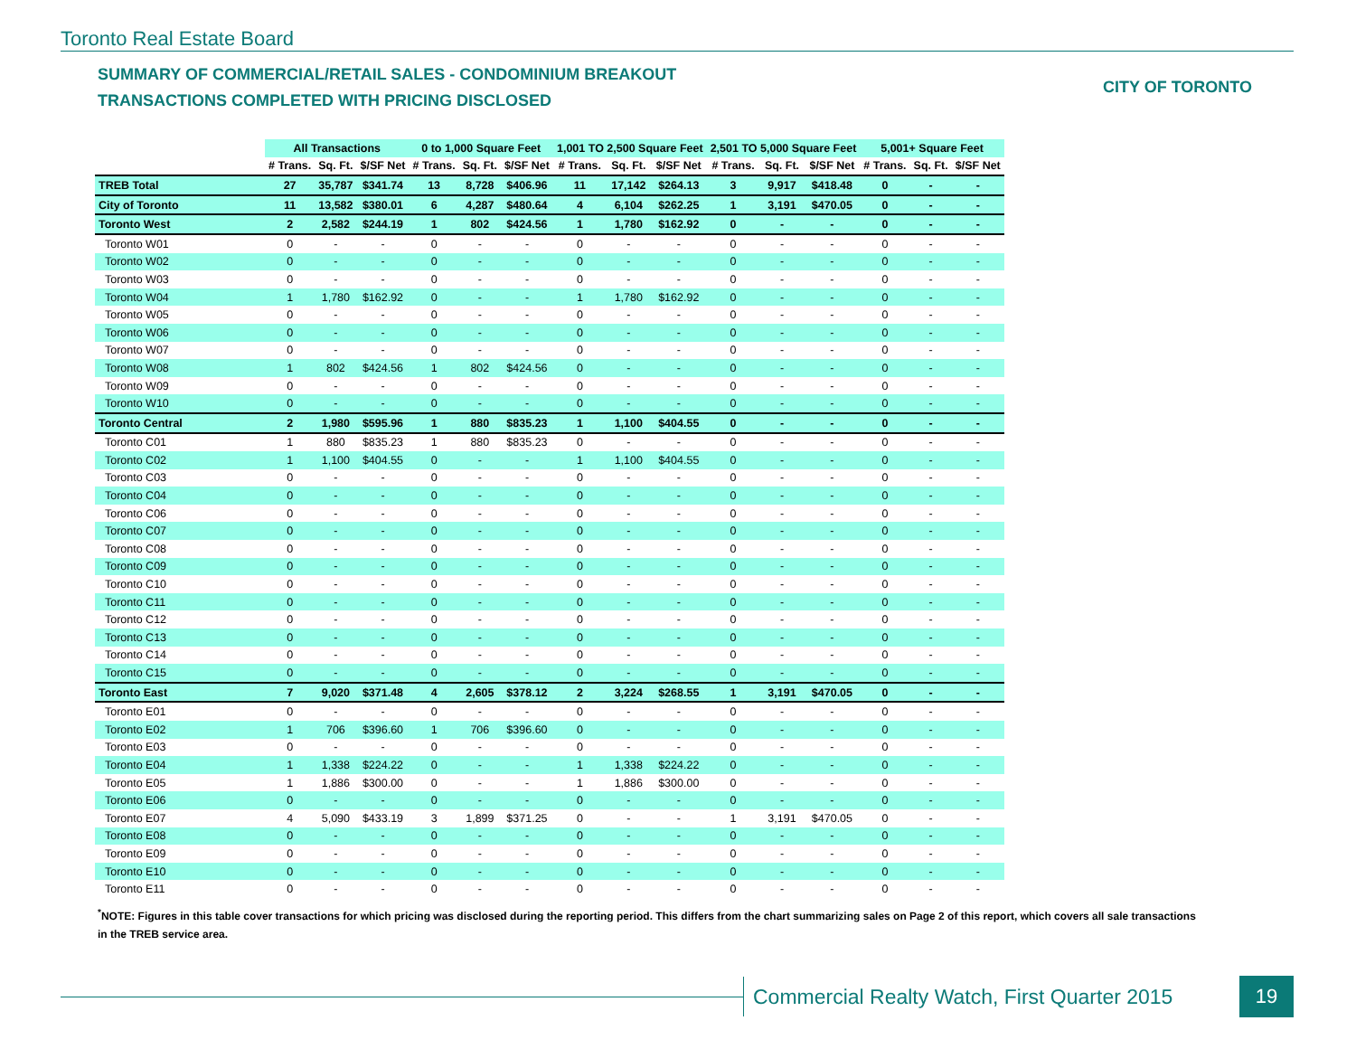Toronto Real Estate Board
SUMMARY OF COMMERCIAL/RETAIL SALES - CONDOMINIUM BREAKOUT
TRANSACTIONS COMPLETED WITH PRICING DISCLOSED
CITY OF TORONTO
| | All Transactions | | | 0 to 1,000 Square Feet | | | 1,001 TO 2,500 Square Feet | | | 2,501 TO 5,000 Square Feet | | | 5,001+ Square Feet | | |
| --- | --- | --- | --- | --- | --- | --- | --- | --- | --- | --- | --- | --- | --- | --- | --- |
| | # Trans. | Sq. Ft. | $/SF Net | # Trans. | Sq. Ft. | $/SF Net | # Trans. | Sq. Ft. | $/SF Net | # Trans. | Sq. Ft. | $/SF Net | # Trans. | Sq. Ft. | $/SF Net |
| TREB Total | 27 | 35,787 | $341.74 | 13 | 8,728 | $406.96 | 11 | 17,142 | $264.13 | 3 | 9,917 | $418.48 | 0 | - | - |
| City of Toronto | 11 | 13,582 | $380.01 | 6 | 4,287 | $480.64 | 4 | 6,104 | $262.25 | 1 | 3,191 | $470.05 | 0 | - | - |
| Toronto West | 2 | 2,582 | $244.19 | 1 | 802 | $424.56 | 1 | 1,780 | $162.92 | 0 | - | - | 0 | - | - |
| Toronto W01 | 0 | - | - | 0 | - | - | 0 | - | - | 0 | - | - | 0 | - | - |
| Toronto W02 | 0 | - | - | 0 | - | - | 0 | - | - | 0 | - | - | 0 | - | - |
| Toronto W03 | 0 | - | - | 0 | - | - | 0 | - | - | 0 | - | - | 0 | - | - |
| Toronto W04 | 1 | 1,780 | $162.92 | 0 | - | - | 1 | 1,780 | $162.92 | 0 | - | - | 0 | - | - |
| Toronto W05 | 0 | - | - | 0 | - | - | 0 | - | - | 0 | - | - | 0 | - | - |
| Toronto W06 | 0 | - | - | 0 | - | - | 0 | - | - | 0 | - | - | 0 | - | - |
| Toronto W07 | 0 | - | - | 0 | - | - | 0 | - | - | 0 | - | - | 0 | - | - |
| Toronto W08 | 1 | 802 | $424.56 | 1 | 802 | $424.56 | 0 | - | - | 0 | - | - | 0 | - | - |
| Toronto W09 | 0 | - | - | 0 | - | - | 0 | - | - | 0 | - | - | 0 | - | - |
| Toronto W10 | 0 | - | - | 0 | - | - | 0 | - | - | 0 | - | - | 0 | - | - |
| Toronto Central | 2 | 1,980 | $595.96 | 1 | 880 | $835.23 | 1 | 1,100 | $404.55 | 0 | - | - | 0 | - | - |
| Toronto C01 | 1 | 880 | $835.23 | 1 | 880 | $835.23 | 0 | - | - | 0 | - | - | 0 | - | - |
| Toronto C02 | 1 | 1,100 | $404.55 | 0 | - | - | 1 | 1,100 | $404.55 | 0 | - | - | 0 | - | - |
| Toronto C03 | 0 | - | - | 0 | - | - | 0 | - | - | 0 | - | - | 0 | - | - |
| Toronto C04 | 0 | - | - | 0 | - | - | 0 | - | - | 0 | - | - | 0 | - | - |
| Toronto C06 | 0 | - | - | 0 | - | - | 0 | - | - | 0 | - | - | 0 | - | - |
| Toronto C07 | 0 | - | - | 0 | - | - | 0 | - | - | 0 | - | - | 0 | - | - |
| Toronto C08 | 0 | - | - | 0 | - | - | 0 | - | - | 0 | - | - | 0 | - | - |
| Toronto C09 | 0 | - | - | 0 | - | - | 0 | - | - | 0 | - | - | 0 | - | - |
| Toronto C10 | 0 | - | - | 0 | - | - | 0 | - | - | 0 | - | - | 0 | - | - |
| Toronto C11 | 0 | - | - | 0 | - | - | 0 | - | - | 0 | - | - | 0 | - | - |
| Toronto C12 | 0 | - | - | 0 | - | - | 0 | - | - | 0 | - | - | 0 | - | - |
| Toronto C13 | 0 | - | - | 0 | - | - | 0 | - | - | 0 | - | - | 0 | - | - |
| Toronto C14 | 0 | - | - | 0 | - | - | 0 | - | - | 0 | - | - | 0 | - | - |
| Toronto C15 | 0 | - | - | 0 | - | - | 0 | - | - | 0 | - | - | 0 | - | - |
| Toronto East | 7 | 9,020 | $371.48 | 4 | 2,605 | $378.12 | 2 | 3,224 | $268.55 | 1 | 3,191 | $470.05 | 0 | - | - |
| Toronto E01 | 0 | - | - | 0 | - | - | 0 | - | - | 0 | - | - | 0 | - | - |
| Toronto E02 | 1 | 706 | $396.60 | 1 | 706 | $396.60 | 0 | - | - | 0 | - | - | 0 | - | - |
| Toronto E03 | 0 | - | - | 0 | - | - | 0 | - | - | 0 | - | - | 0 | - | - |
| Toronto E04 | 1 | 1,338 | $224.22 | 0 | - | - | 1 | 1,338 | $224.22 | 0 | - | - | 0 | - | - |
| Toronto E05 | 1 | 1,886 | $300.00 | 0 | - | - | 1 | 1,886 | $300.00 | 0 | - | - | 0 | - | - |
| Toronto E06 | 0 | - | - | 0 | - | - | 0 | - | - | 0 | - | - | 0 | - | - |
| Toronto E07 | 4 | 5,090 | $433.19 | 3 | 1,899 | $371.25 | 0 | - | - | 1 | 3,191 | $470.05 | 0 | - | - |
| Toronto E08 | 0 | - | - | 0 | - | - | 0 | - | - | 0 | - | - | 0 | - | - |
| Toronto E09 | 0 | - | - | 0 | - | - | 0 | - | - | 0 | - | - | 0 | - | - |
| Toronto E10 | 0 | - | - | 0 | - | - | 0 | - | - | 0 | - | - | 0 | - | - |
| Toronto E11 | 0 | - | - | 0 | - | - | 0 | - | - | 0 | - | - | 0 | - | - |
<sup>*</sup> NOTE: Figures in this table cover transactions for which pricing was disclosed during the reporting period. This differs from the chart summarizing sales on Page 2 of this report, which covers all sale transactions in the TREB service area.
Commercial Realty Watch, First Quarter 2015
19